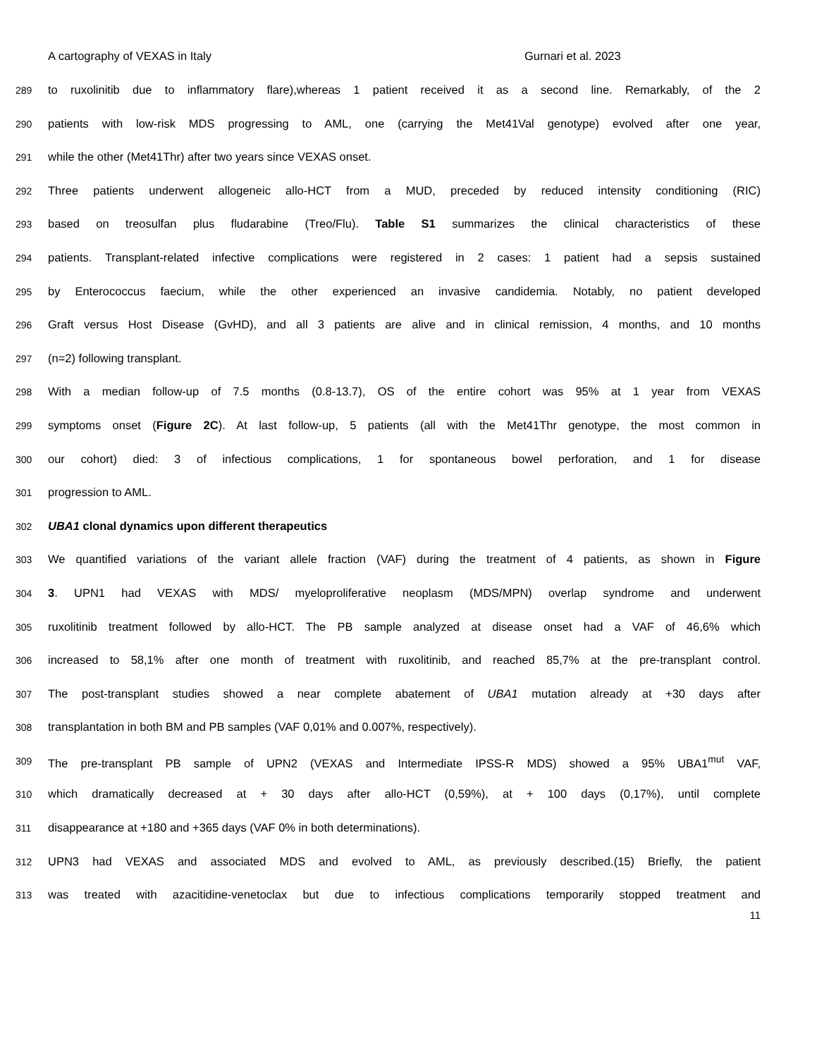A cartography of VEXAS in Italy Gurnari et al. 2023
289 to ruxolinitib due to inflammatory flare),whereas 1 patient received it as a second line. Remarkably, of the 2
290 patients with low-risk MDS progressing to AML, one (carrying the Met41Val genotype) evolved after one year,
291 while the other (Met41Thr) after two years since VEXAS onset.
292 Three patients underwent allogeneic allo-HCT from a MUD, preceded by reduced intensity conditioning (RIC)
293 based on treosulfan plus fludarabine (Treo/Flu). Table S1 summarizes the clinical characteristics of these
294 patients. Transplant-related infective complications were registered in 2 cases: 1 patient had a sepsis sustained
295 by Enterococcus faecium, while the other experienced an invasive candidemia. Notably, no patient developed
296 Graft versus Host Disease (GvHD), and all 3 patients are alive and in clinical remission, 4 months, and 10 months
297 (n=2) following transplant.
298 With a median follow-up of 7.5 months (0.8-13.7), OS of the entire cohort was 95% at 1 year from VEXAS
299 symptoms onset (Figure 2C). At last follow-up, 5 patients (all with the Met41Thr genotype, the most common in
300 our cohort) died: 3 of infectious complications, 1 for spontaneous bowel perforation, and 1 for disease
301 progression to AML.
302 UBA1 clonal dynamics upon different therapeutics
303 We quantified variations of the variant allele fraction (VAF) during the treatment of 4 patients, as shown in Figure
304 3. UPN1 had VEXAS with MDS/ myeloproliferative neoplasm (MDS/MPN) overlap syndrome and underwent
305 ruxolitinib treatment followed by allo-HCT. The PB sample analyzed at disease onset had a VAF of 46,6% which
306 increased to 58,1% after one month of treatment with ruxolitinib, and reached 85,7% at the pre-transplant control.
307 The post-transplant studies showed a near complete abatement of UBA1 mutation already at +30 days after
308 transplantation in both BM and PB samples (VAF 0,01% and 0.007%, respectively).
309 The pre-transplant PB sample of UPN2 (VEXAS and Intermediate IPSS-R MDS) showed a 95% UBA1<sup>mut</sup> VAF,
310 which dramatically decreased at + 30 days after allo-HCT (0,59%), at + 100 days (0,17%), until complete
311 disappearance at +180 and +365 days (VAF 0% in both determinations).
312 UPN3 had VEXAS and associated MDS and evolved to AML, as previously described.(15) Briefly, the patient
313 was treated with azacitidine-venetoclax but due to infectious complications temporarily stopped treatment and
11